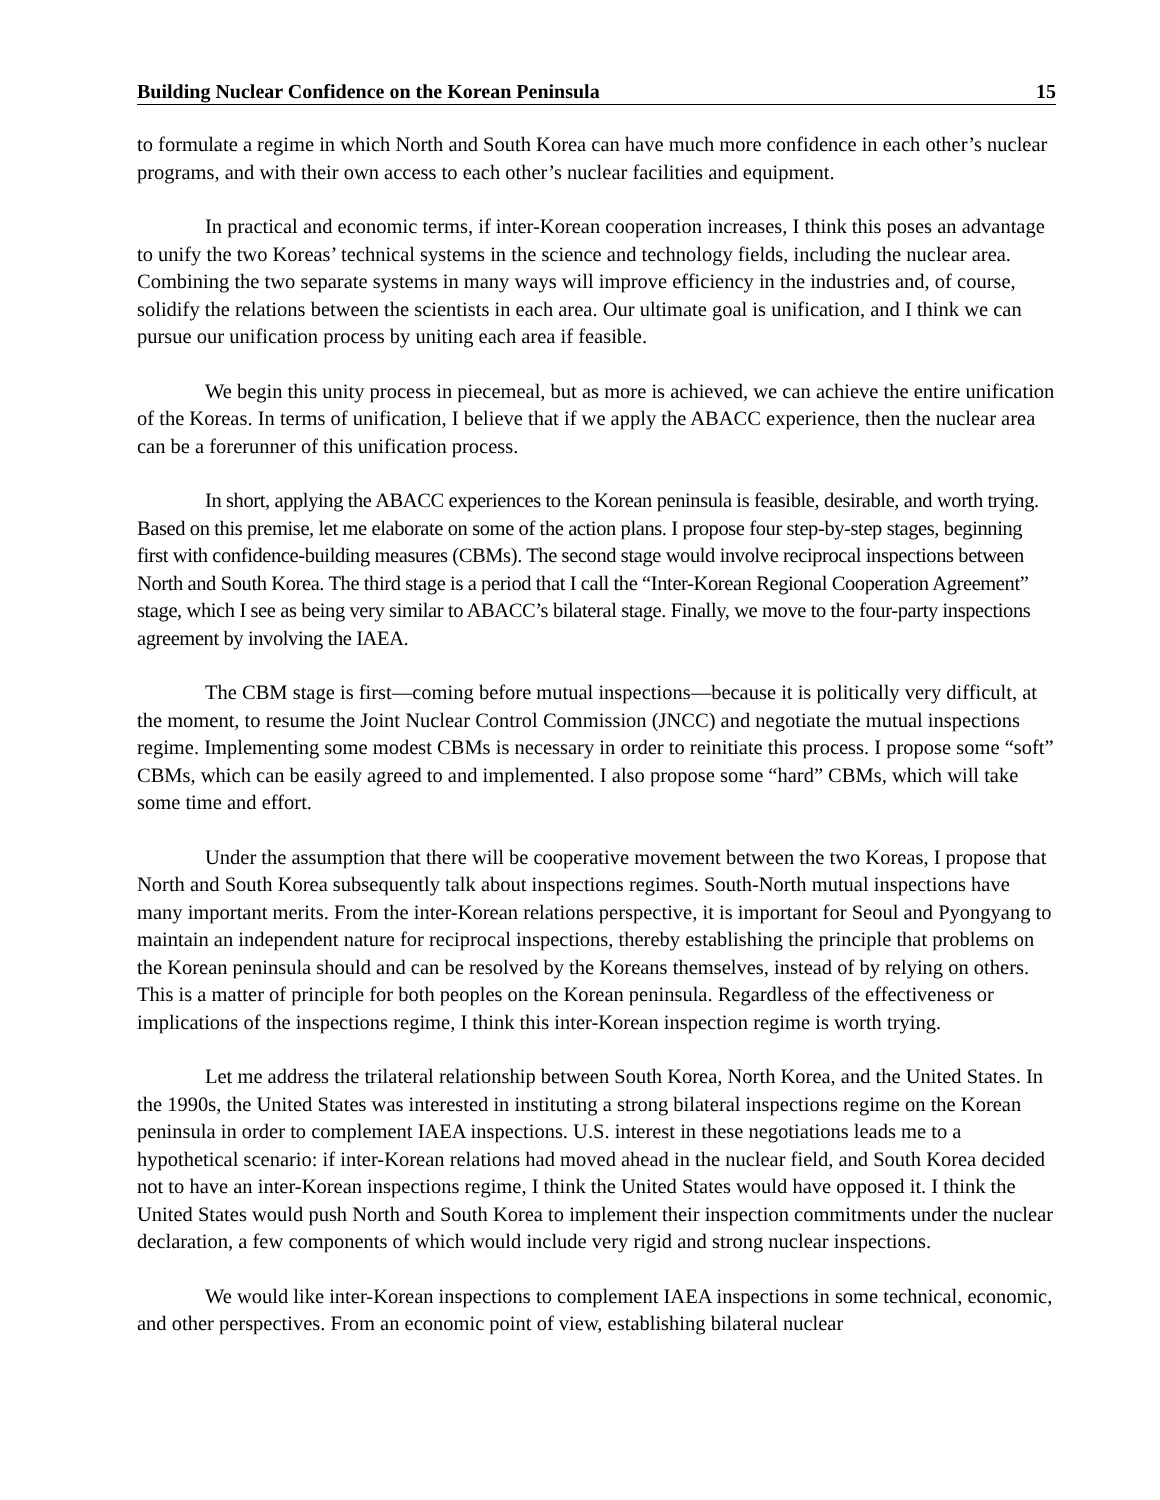Building Nuclear Confidence on the Korean Peninsula 15
to formulate a regime in which North and South Korea can have much more confidence in each other’s nuclear programs, and with their own access to each other’s nuclear facilities and equipment.
In practical and economic terms, if inter-Korean cooperation increases, I think this poses an advantage to unify the two Koreas’ technical systems in the science and technology fields, including the nuclear area. Combining the two separate systems in many ways will improve efficiency in the industries and, of course, solidify the relations between the scientists in each area. Our ultimate goal is unification, and I think we can pursue our unification process by uniting each area if feasible.
We begin this unity process in piecemeal, but as more is achieved, we can achieve the entire unification of the Koreas. In terms of unification, I believe that if we apply the ABACC experience, then the nuclear area can be a forerunner of this unification process.
In short, applying the ABACC experiences to the Korean peninsula is feasible, desirable, and worth trying. Based on this premise, let me elaborate on some of the action plans. I propose four step-by-step stages, beginning first with confidence-building measures (CBMs). The second stage would involve reciprocal inspections between North and South Korea. The third stage is a period that I call the “Inter-Korean Regional Cooperation Agreement” stage, which I see as being very similar to ABACC’s bilateral stage. Finally, we move to the four-party inspections agreement by involving the IAEA.
The CBM stage is first—coming before mutual inspections—because it is politically very difficult, at the moment, to resume the Joint Nuclear Control Commission (JNCC) and negotiate the mutual inspections regime. Implementing some modest CBMs is necessary in order to reinitiate this process. I propose some “soft” CBMs, which can be easily agreed to and implemented. I also propose some “hard” CBMs, which will take some time and effort.
Under the assumption that there will be cooperative movement between the two Koreas, I propose that North and South Korea subsequently talk about inspections regimes. South-North mutual inspections have many important merits. From the inter-Korean relations perspective, it is important for Seoul and Pyongyang to maintain an independent nature for reciprocal inspections, thereby establishing the principle that problems on the Korean peninsula should and can be resolved by the Koreans themselves, instead of by relying on others. This is a matter of principle for both peoples on the Korean peninsula. Regardless of the effectiveness or implications of the inspections regime, I think this inter-Korean inspection regime is worth trying.
Let me address the trilateral relationship between South Korea, North Korea, and the United States. In the 1990s, the United States was interested in instituting a strong bilateral inspections regime on the Korean peninsula in order to complement IAEA inspections. U.S. interest in these negotiations leads me to a hypothetical scenario: if inter-Korean relations had moved ahead in the nuclear field, and South Korea decided not to have an inter-Korean inspections regime, I think the United States would have opposed it. I think the United States would push North and South Korea to implement their inspection commitments under the nuclear declaration, a few components of which would include very rigid and strong nuclear inspections.
We would like inter-Korean inspections to complement IAEA inspections in some technical, economic, and other perspectives. From an economic point of view, establishing bilateral nuclear